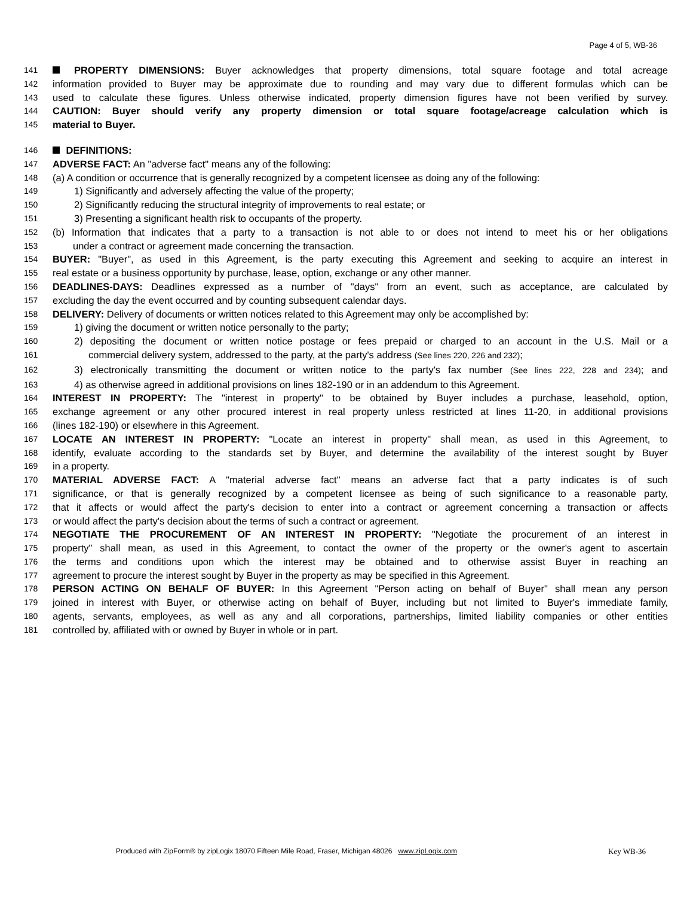Page 4 of 5, WB-36
141 PROPERTY DIMENSIONS: Buyer acknowledges that property dimensions, total square footage and total acreage
142 information provided to Buyer may be approximate due to rounding and may vary due to different formulas which can be
143 used to calculate these figures. Unless otherwise indicated, property dimension figures have not been verified by survey.
144 CAUTION: Buyer should verify any property dimension or total square footage/acreage calculation which is
145 material to Buyer.
146 DEFINITIONS:
147 ADVERSE FACT: An "adverse fact" means any of the following:
148 (a) A condition or occurrence that is generally recognized by a competent licensee as doing any of the following:
149 1) Significantly and adversely affecting the value of the property;
150 2) Significantly reducing the structural integrity of improvements to real estate; or
151 3) Presenting a significant health risk to occupants of the property.
152 (b) Information that indicates that a party to a transaction is not able to or does not intend to meet his or her obligations
153 under a contract or agreement made concerning the transaction.
154 BUYER: "Buyer", as used in this Agreement, is the party executing this Agreement and seeking to acquire an interest in
155 real estate or a business opportunity by purchase, lease, option, exchange or any other manner.
156 DEADLINES-DAYS: Deadlines expressed as a number of "days" from an event, such as acceptance, are calculated by
157 excluding the day the event occurred and by counting subsequent calendar days.
158 DELIVERY: Delivery of documents or written notices related to this Agreement may only be accomplished by:
159 1) giving the document or written notice personally to the party;
160 2) depositing the document or written notice postage or fees prepaid or charged to an account in the U.S. Mail or a
161 commercial delivery system, addressed to the party, at the party's address (See lines 220, 226 and 232);
162 3) electronically transmitting the document or written notice to the party's fax number (See lines 222, 228 and 234); and
163 4) as otherwise agreed in additional provisions on lines 182-190 or in an addendum to this Agreement.
164 INTEREST IN PROPERTY: The "interest in property" to be obtained by Buyer includes a purchase, leasehold, option,
165 exchange agreement or any other procured interest in real property unless restricted at lines 11-20, in additional provisions
166 (lines 182-190) or elsewhere in this Agreement.
167 LOCATE AN INTEREST IN PROPERTY: "Locate an interest in property" shall mean, as used in this Agreement, to
168 identify, evaluate according to the standards set by Buyer, and determine the availability of the interest sought by Buyer
169 in a property.
170 MATERIAL ADVERSE FACT: A "material adverse fact" means an adverse fact that a party indicates is of such
171 significance, or that is generally recognized by a competent licensee as being of such significance to a reasonable party,
172 that it affects or would affect the party's decision to enter into a contract or agreement concerning a transaction or affects
173 or would affect the party's decision about the terms of such a contract or agreement.
174 NEGOTIATE THE PROCUREMENT OF AN INTEREST IN PROPERTY: "Negotiate the procurement of an interest in
175 property" shall mean, as used in this Agreement, to contact the owner of the property or the owner's agent to ascertain
176 the terms and conditions upon which the interest may be obtained and to otherwise assist Buyer in reaching an
177 agreement to procure the interest sought by Buyer in the property as may be specified in this Agreement.
178 PERSON ACTING ON BEHALF OF BUYER: In this Agreement "Person acting on behalf of Buyer" shall mean any person
179 joined in interest with Buyer, or otherwise acting on behalf of Buyer, including but not limited to Buyer's immediate family,
180 agents, servants, employees, as well as any and all corporations, partnerships, limited liability companies or other entities
181 controlled by, affiliated with or owned by Buyer in whole or in part.
Produced with ZipForm® by zipLogix 18070 Fifteen Mile Road, Fraser, Michigan 48026 www.zipLogix.com
Key WB-36